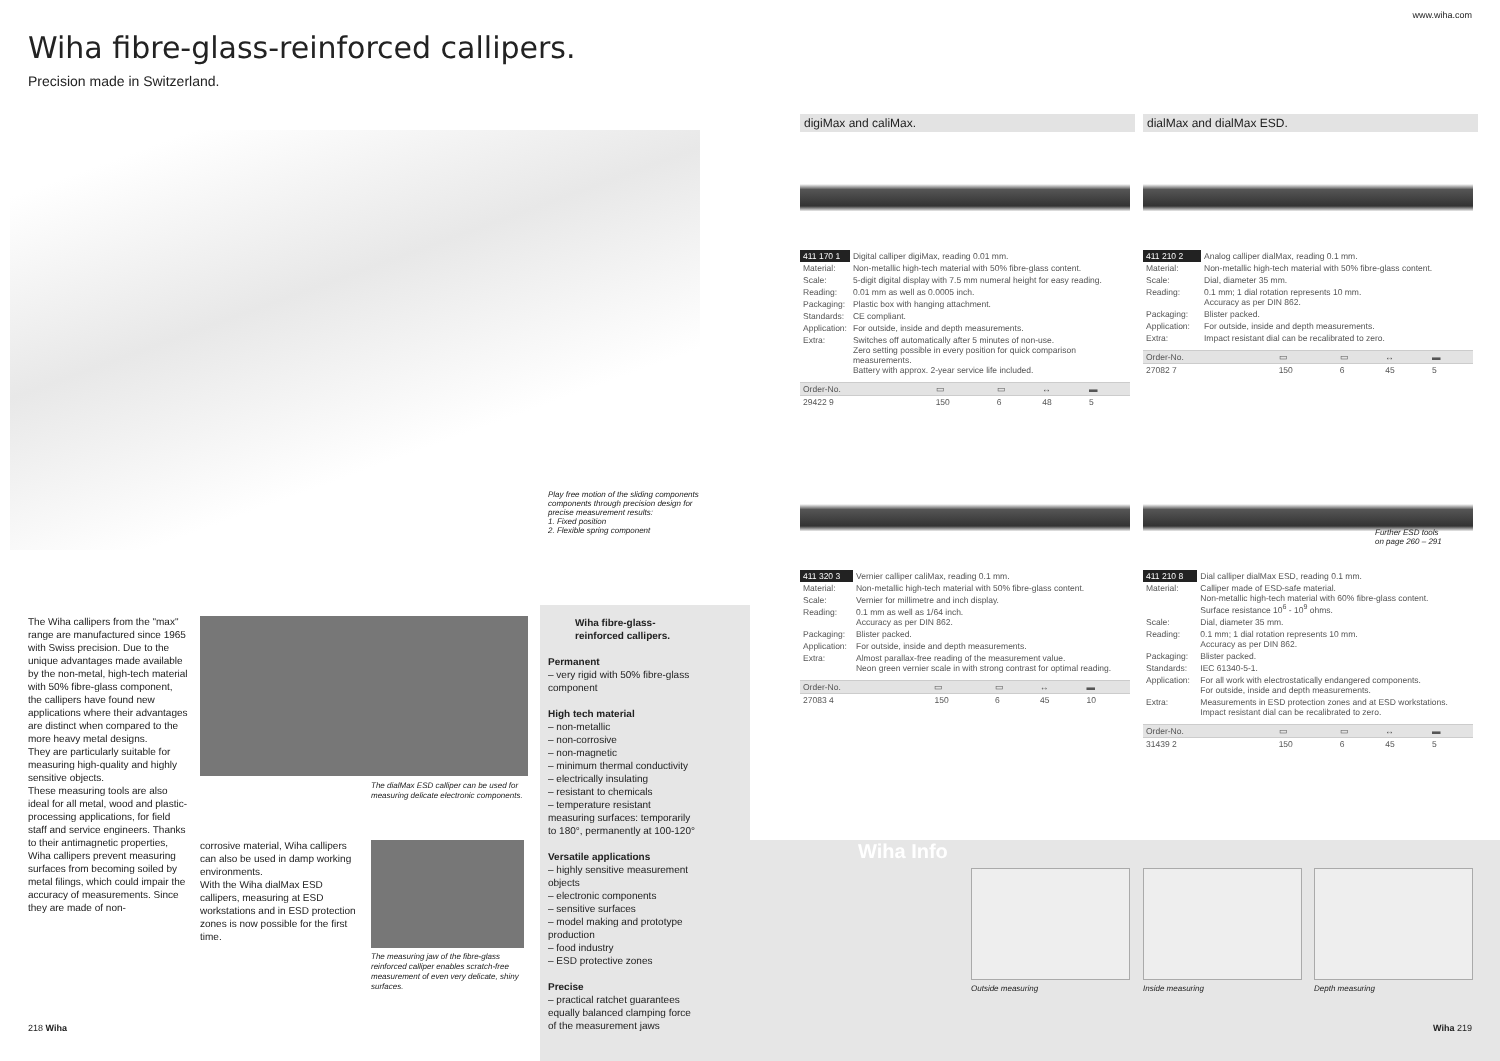www.wiha.com
Wiha fibre-glass-reinforced callipers.
Precision made in Switzerland.
Play free motion of the sliding components components through precision design for precise measurement results:
1. Fixed position
2. Flexible spring component
The Wiha callipers from the "max" range are manufactured since 1965 with Swiss precision. Due to the unique advantages made available by the non-metal, high-tech material with 50% fibre-glass component, the callipers have found new applications where their advantages are distinct when compared to the more heavy metal designs.
They are particularly suitable for measuring high-quality and highly sensitive objects.
These measuring tools are also ideal for all metal, wood and plastic-processing applications, for field staff and service engineers. Thanks to their antimagnetic properties, Wiha callipers prevent measuring surfaces from becoming soiled by metal filings, which could impair the accuracy of measurements. Since they are made of non-
The dialMax ESD calliper can be used for measuring delicate electronic components.
corrosive material, Wiha callipers can also be used in damp working environments.
With the Wiha dialMax ESD callipers, measuring at ESD workstations and in ESD protection zones is now possible for the first time.
The measuring jaw of the fibre-glass reinforced calliper enables scratch-free measurement of even very delicate, shiny surfaces.
Wiha fibre-glass-
reinforced callipers.
Permanent
– very rigid with 50% fibre-glass component
High tech material
– non-metallic
– non-corrosive
– non-magnetic
– minimum thermal conductivity
– electrically insulating
– resistant to chemicals
– temperature resistant measuring surfaces: temporarily to 180°, permanently at 100-120°
Versatile applications
– highly sensitive measurement objects
– electronic components
– sensitive surfaces
– model making and prototype production
– food industry
– ESD protective zones
Precise
– practical ratchet guarantees equally balanced clamping force of the measurement jaws
digiMax and caliMax. dialMax and dialMax ESD.
| 411 170 1 | Digital calliper digiMax, reading 0.01 mm. |
| Material: | Non-metallic high-tech material with 50% fibre-glass content. |
| Scale: | 5-digit digital display with 7.5 mm numeral height for easy reading. |
| Reading: | 0.01 mm as well as 0.0005 inch. |
| Packaging: | Plastic box with hanging attachment. |
| Standards: | CE compliant. |
| Application: | For outside, inside and depth measurements. |
| Extra: | Switches off automatically after 5 minutes of non-use. Zero setting possible in every position for quick comparison measurements. Battery with approx. 2-year service life included. |
| Order-No. | ▭ | ▭ | ↔ | ▬ |
| 29422 9 | 150 | 6 | 48 | 5 |
| 411 210 2 | Analog calliper dialMax, reading 0.1 mm. |
| Material: | Non-metallic high-tech material with 50% fibre-glass content. |
| Scale: | Dial, diameter 35 mm. |
| Reading: | 0.1 mm; 1 dial rotation represents 10 mm. Accuracy as per DIN 862. |
| Packaging: | Blister packed. |
| Application: | For outside, inside and depth measurements. |
| Extra: | Impact resistant dial can be recalibrated to zero. |
| Order-No. | ▭ | ▭ | ↔ | ▬ |
| 27082 7 | 150 | 6 | 45 | 5 |
| 411 320 3 | Vernier calliper caliMax, reading 0.1 mm. |
| Material: | Non-metallic high-tech material with 50% fibre-glass content. |
| Scale: | Vernier for millimetre and inch display. |
| Reading: | 0.1 mm as well as 1/64 inch. Accuracy as per DIN 862. |
| Packaging: | Blister packed. |
| Application: | For outside, inside and depth measurements. |
| Extra: | Almost parallax-free reading of the measurement value. Neon green vernier scale in with strong contrast for optimal reading. |
| Order-No. | ▭ | ▭ | ↔ | ▬ |
| 27083 4 | 150 | 6 | 45 | 10 |
Further ESD tools
on page 260 – 291
| 411 210 8 | Dial calliper dialMax ESD, reading 0.1 mm. |
| Material: | Calliper made of ESD-safe material. Non-metallic high-tech material with 60% fibre-glass content. Surface resistance 10<sup>6</sup> - 10<sup>9</sup> ohms. |
| Scale: | Dial, diameter 35 mm. |
| Reading: | 0.1 mm; 1 dial rotation represents 10 mm. Accuracy as per DIN 862. |
| Packaging: | Blister packed. |
| Standards: | IEC 61340-5-1. |
| Application: | For all work with electrostatically endangered components. For outside, inside and depth measurements. |
| Extra: | Measurements in ESD protection zones and at ESD workstations. Impact resistant dial can be recalibrated to zero. |
| Order-No. | ▭ | ▭ | ↔ | ▬ |
| 31439 2 | 150 | 6 | 45 | 5 |
Wiha Info
Outside measuring Inside measuring Depth measuring
218 Wiha Wiha 219